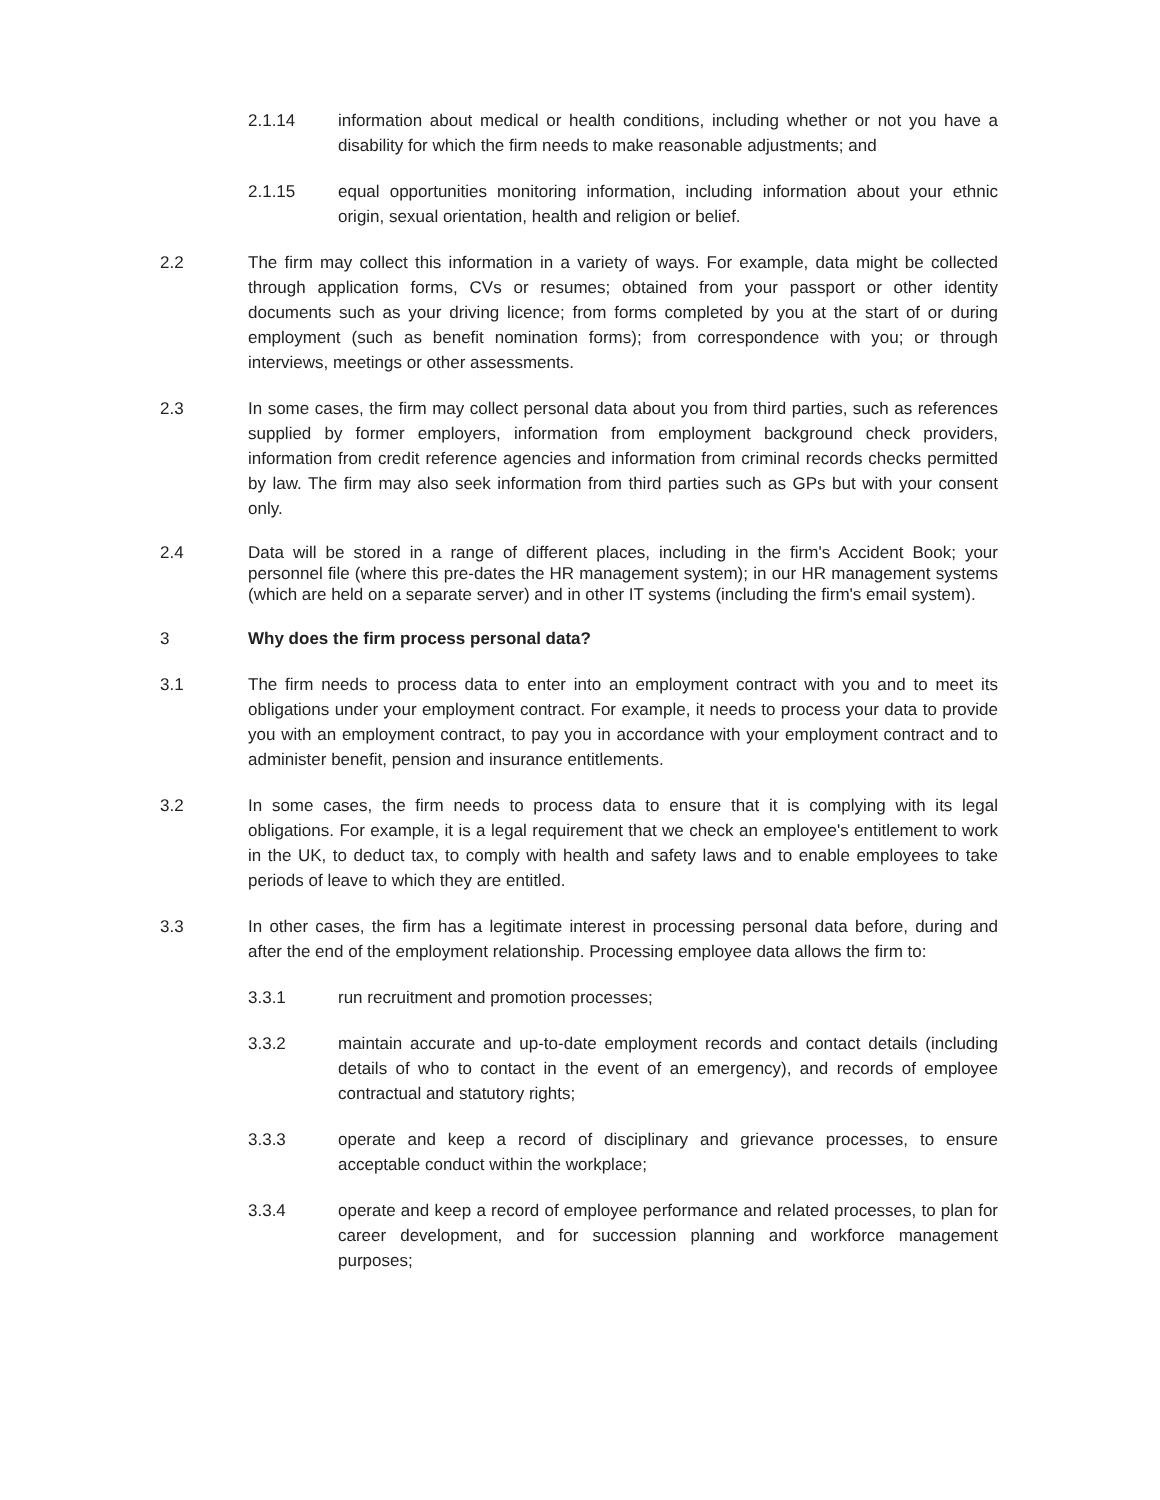2.1.14 information about medical or health conditions, including whether or not you have a disability for which the firm needs to make reasonable adjustments; and
2.1.15 equal opportunities monitoring information, including information about your ethnic origin, sexual orientation, health and religion or belief.
2.2 The firm may collect this information in a variety of ways. For example, data might be collected through application forms, CVs or resumes; obtained from your passport or other identity documents such as your driving licence; from forms completed by you at the start of or during employment (such as benefit nomination forms); from correspondence with you; or through interviews, meetings or other assessments.
2.3 In some cases, the firm may collect personal data about you from third parties, such as references supplied by former employers, information from employment background check providers, information from credit reference agencies and information from criminal records checks permitted by law. The firm may also seek information from third parties such as GPs but with your consent only.
2.4 Data will be stored in a range of different places, including in the firm's Accident Book; your personnel file (where this pre-dates the HR management system); in our HR management systems (which are held on a separate server) and in other IT systems (including the firm's email system).
3 Why does the firm process personal data?
3.1 The firm needs to process data to enter into an employment contract with you and to meet its obligations under your employment contract. For example, it needs to process your data to provide you with an employment contract, to pay you in accordance with your employment contract and to administer benefit, pension and insurance entitlements.
3.2 In some cases, the firm needs to process data to ensure that it is complying with its legal obligations. For example, it is a legal requirement that we check an employee's entitlement to work in the UK, to deduct tax, to comply with health and safety laws and to enable employees to take periods of leave to which they are entitled.
3.3 In other cases, the firm has a legitimate interest in processing personal data before, during and after the end of the employment relationship. Processing employee data allows the firm to:
3.3.1 run recruitment and promotion processes;
3.3.2 maintain accurate and up-to-date employment records and contact details (including details of who to contact in the event of an emergency), and records of employee contractual and statutory rights;
3.3.3 operate and keep a record of disciplinary and grievance processes, to ensure acceptable conduct within the workplace;
3.3.4 operate and keep a record of employee performance and related processes, to plan for career development, and for succession planning and workforce management purposes;